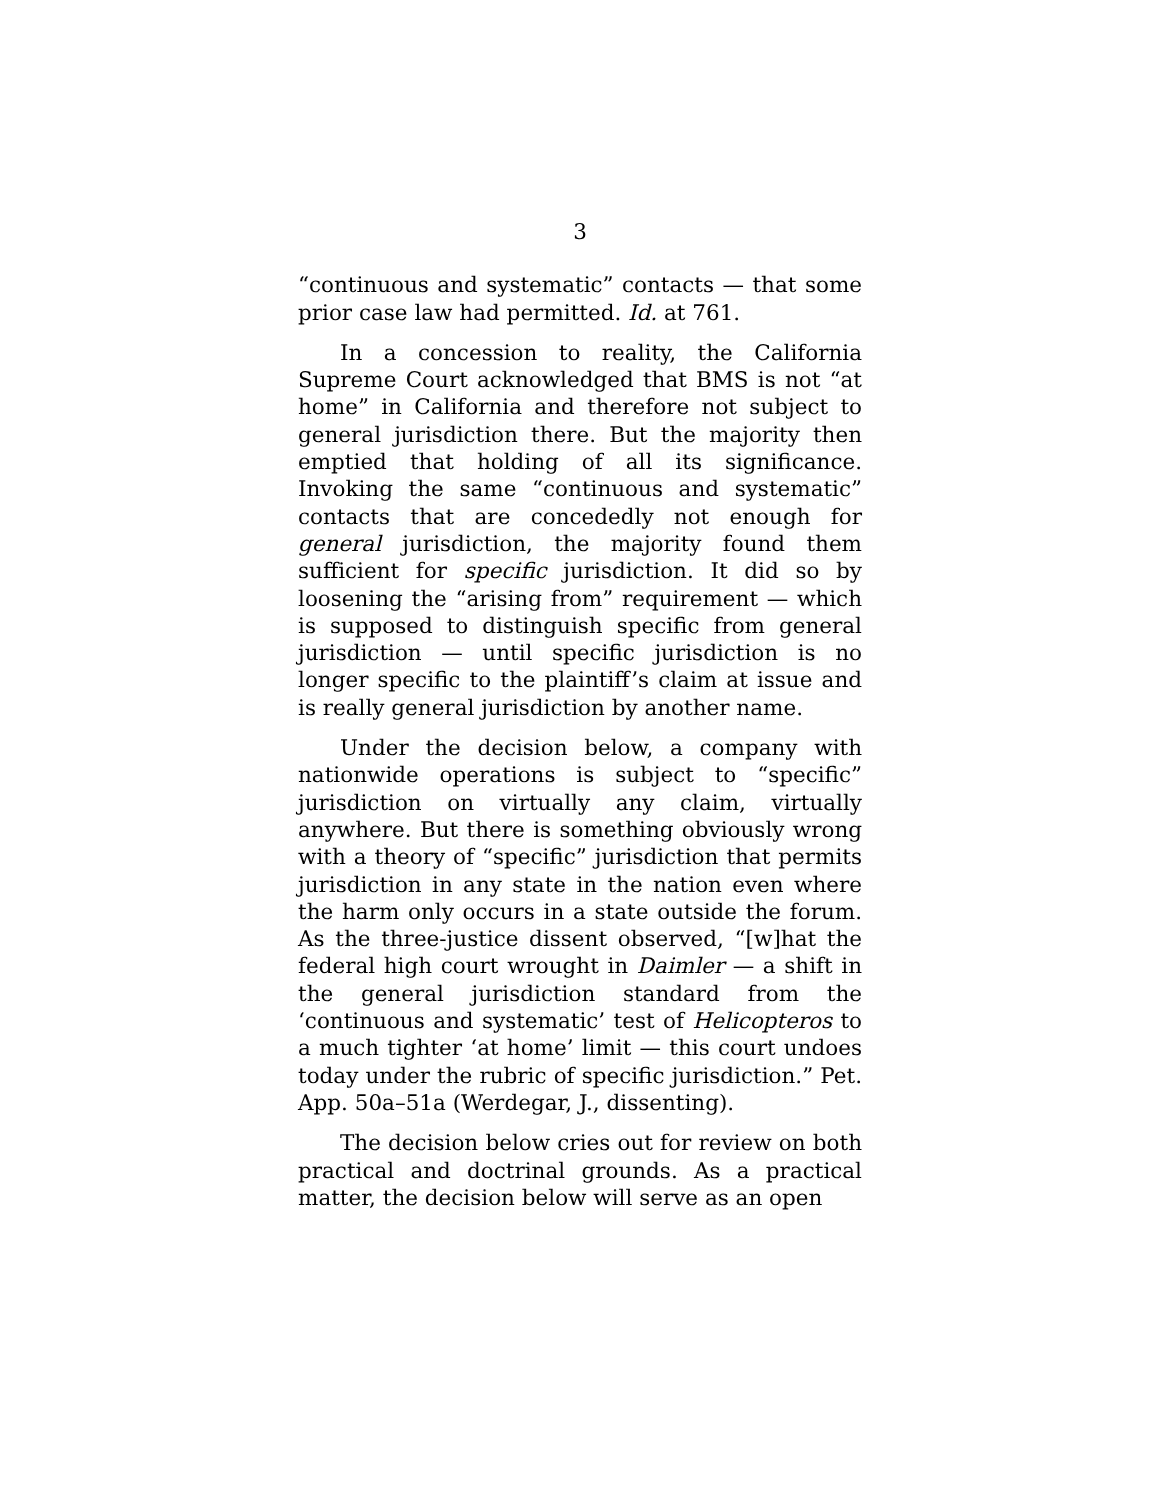3
“continuous and systematic” contacts — that some prior case law had permitted. Id. at 761.
In a concession to reality, the California Supreme Court acknowledged that BMS is not “at home” in California and therefore not subject to general jurisdiction there. But the majority then emptied that holding of all its significance. Invoking the same “continuous and systematic” contacts that are concededly not enough for general jurisdiction, the majority found them sufficient for specific jurisdiction. It did so by loosening the “arising from” requirement — which is supposed to distinguish specific from general jurisdiction — until specific jurisdiction is no longer specific to the plaintiff’s claim at issue and is really general jurisdiction by another name.
Under the decision below, a company with nationwide operations is subject to “specific” jurisdiction on virtually any claim, virtually anywhere. But there is something obviously wrong with a theory of “specific” jurisdiction that permits jurisdiction in any state in the nation even where the harm only occurs in a state outside the forum. As the three-justice dissent observed, “[w]hat the federal high court wrought in Daimler — a shift in the general jurisdiction standard from the ‘continuous and systematic’ test of Helicopteros to a much tighter ‘at home’ limit — this court undoes today under the rubric of specific jurisdiction.” Pet. App. 50a–51a (Werdegar, J., dissenting).
The decision below cries out for review on both practical and doctrinal grounds. As a practical matter, the decision below will serve as an open